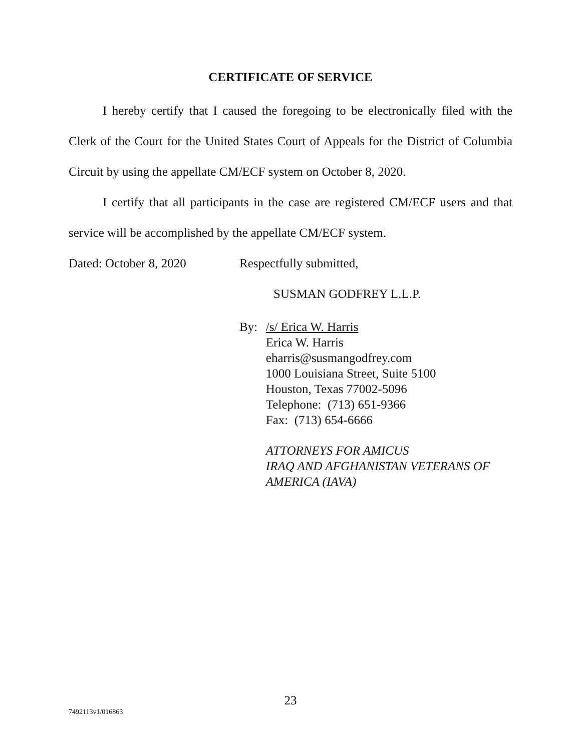CERTIFICATE OF SERVICE
I hereby certify that I caused the foregoing to be electronically filed with the Clerk of the Court for the United States Court of Appeals for the District of Columbia Circuit by using the appellate CM/ECF system on October 8, 2020.
I certify that all participants in the case are registered CM/ECF users and that service will be accomplished by the appellate CM/ECF system.
Dated: October 8, 2020 Respectfully submitted,
SUSMAN GODFREY L.L.P.
By: /s/ Erica W. Harris
Erica W. Harris
eharris@susmangodfrey.com
1000 Louisiana Street, Suite 5100
Houston, Texas 77002-5096
Telephone: (713) 651-9366
Fax: (713) 654-6666
ATTORNEYS FOR AMICUS
IRAQ AND AFGHANISTAN VETERANS OF AMERICA (IAVA)
23
7492113v1/016863